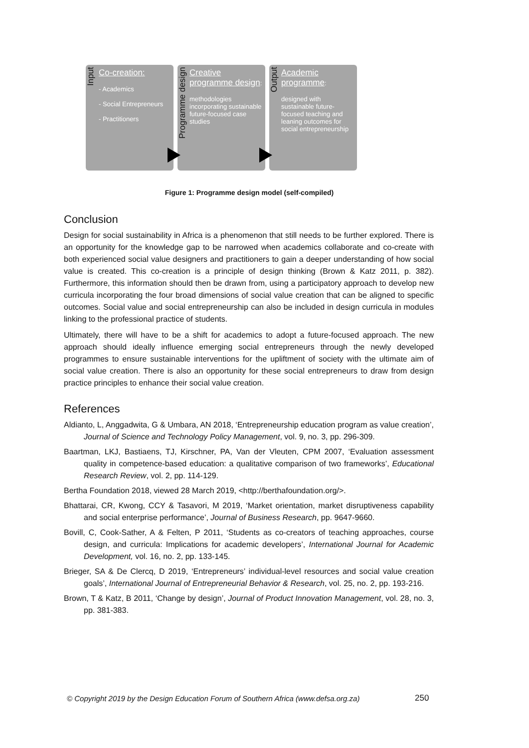Input
Co-creation:
- Academics
- Social Entrepreneurs
- Practitioners
Programme design
Creative programme design:
methodologies incorporating sustainable future-focused case studies
Output
Academic programme:
designed with sustainable future-focused teaching and leaning outcomes for social entrepreneurship
Figure 1: Programme design model (self-compiled)
Conclusion
Design for social sustainability in Africa is a phenomenon that still needs to be further explored. There is an opportunity for the knowledge gap to be narrowed when academics collaborate and co-create with both experienced social value designers and practitioners to gain a deeper understanding of how social value is created. This co-creation is a principle of design thinking (Brown & Katz 2011, p. 382). Furthermore, this information should then be drawn from, using a participatory approach to develop new curricula incorporating the four broad dimensions of social value creation that can be aligned to specific outcomes. Social value and social entrepreneurship can also be included in design curricula in modules linking to the professional practice of students.
Ultimately, there will have to be a shift for academics to adopt a future-focused approach. The new approach should ideally influence emerging social entrepreneurs through the newly developed programmes to ensure sustainable interventions for the upliftment of society with the ultimate aim of social value creation. There is also an opportunity for these social entrepreneurs to draw from design practice principles to enhance their social value creation.
References
Aldianto, L, Anggadwita, G & Umbara, AN 2018, ‘Entrepreneurship education program as value creation’, Journal of Science and Technology Policy Management, vol. 9, no. 3, pp. 296-309.
Baartman, LKJ, Bastiaens, TJ, Kirschner, PA, Van der Vleuten, CPM 2007, ‘Evaluation assessment quality in competence-based education: a qualitative comparison of two frameworks’, Educational Research Review, vol. 2, pp. 114-129.
Bertha Foundation 2018, viewed 28 March 2019, <http://berthafoundation.org/>.
Bhattarai, CR, Kwong, CCY & Tasavori, M 2019, ‘Market orientation, market disruptiveness capability and social enterprise performance’, Journal of Business Research, pp. 9647-9660.
Bovill, C, Cook-Sather, A & Felten, P 2011, ‘Students as co-creators of teaching approaches, course design, and curricula: Implications for academic developers’, International Journal for Academic Development, vol. 16, no. 2, pp. 133-145.
Brieger, SA & De Clercq, D 2019, ‘Entrepreneurs’ individual-level resources and social value creation goals’, International Journal of Entrepreneurial Behavior & Research, vol. 25, no. 2, pp. 193-216.
Brown, T & Katz, B 2011, ‘Change by design’, Journal of Product Innovation Management, vol. 28, no. 3, pp. 381-383.
© Copyright 2019 by the Design Education Forum of Southern Africa (www.defsa.org.za)
250